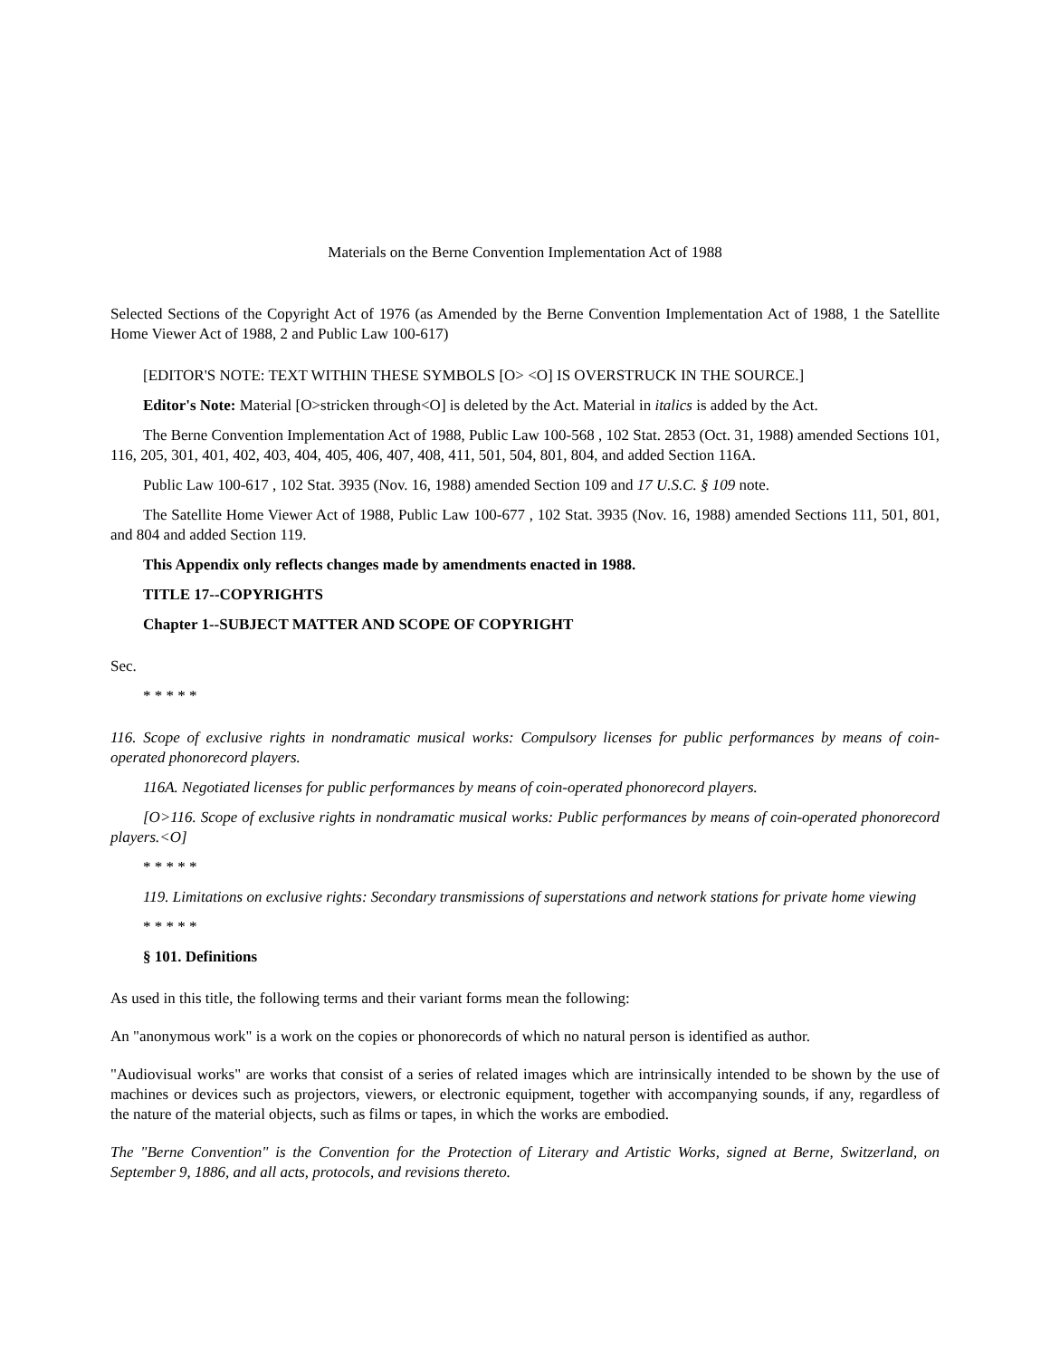Materials on the Berne Convention Implementation Act of 1988
Selected Sections of the Copyright Act of 1976 (as Amended by the Berne Convention Implementation Act of 1988, 1 the Satellite Home Viewer Act of 1988, 2 and Public Law 100-617)
[EDITOR'S NOTE: TEXT WITHIN THESE SYMBOLS [O> <O] IS OVERSTRUCK IN THE SOURCE.]
Editor's Note: Material [O>stricken through<O] is deleted by the Act. Material in italics is added by the Act.
The Berne Convention Implementation Act of 1988, Public Law 100-568 , 102 Stat. 2853 (Oct. 31, 1988) amended Sections 101, 116, 205, 301, 401, 402, 403, 404, 405, 406, 407, 408, 411, 501, 504, 801, 804, and added Section 116A.
Public Law 100-617 , 102 Stat. 3935 (Nov. 16, 1988) amended Section 109 and 17 U.S.C. § 109 note.
The Satellite Home Viewer Act of 1988, Public Law 100-677 , 102 Stat. 3935 (Nov. 16, 1988) amended Sections 111, 501, 801, and 804 and added Section 119.
This Appendix only reflects changes made by amendments enacted in 1988.
TITLE 17--COPYRIGHTS
Chapter 1--SUBJECT MATTER AND SCOPE OF COPYRIGHT
Sec.
* * * * *
116. Scope of exclusive rights in nondramatic musical works: Compulsory licenses for public performances by means of coin-operated phonorecord players.
116A. Negotiated licenses for public performances by means of coin-operated phonorecord players.
[O>116. Scope of exclusive rights in nondramatic musical works: Public performances by means of coin-operated phonorecord players.<O]
* * * * *
119. Limitations on exclusive rights: Secondary transmissions of superstations and network stations for private home viewing
* * * * *
§ 101. Definitions
As used in this title, the following terms and their variant forms mean the following:
An "anonymous work" is a work on the copies or phonorecords of which no natural person is identified as author.
"Audiovisual works" are works that consist of a series of related images which are intrinsically intended to be shown by the use of machines or devices such as projectors, viewers, or electronic equipment, together with accompanying sounds, if any, regardless of the nature of the material objects, such as films or tapes, in which the works are embodied.
The "Berne Convention" is the Convention for the Protection of Literary and Artistic Works, signed at Berne, Switzerland, on September 9, 1886, and all acts, protocols, and revisions thereto.